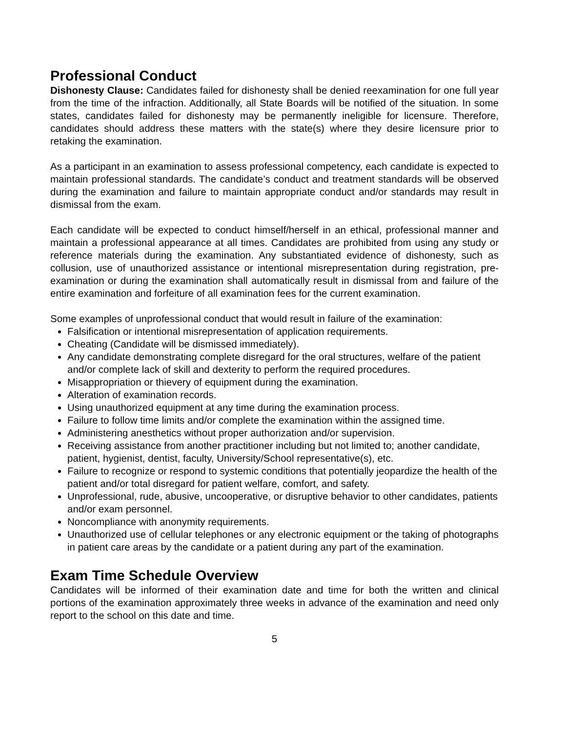Professional Conduct
Dishonesty Clause: Candidates failed for dishonesty shall be denied reexamination for one full year from the time of the infraction. Additionally, all State Boards will be notified of the situation. In some states, candidates failed for dishonesty may be permanently ineligible for licensure. Therefore, candidates should address these matters with the state(s) where they desire licensure prior to retaking the examination.
As a participant in an examination to assess professional competency, each candidate is expected to maintain professional standards. The candidate’s conduct and treatment standards will be observed during the examination and failure to maintain appropriate conduct and/or standards may result in dismissal from the exam.
Each candidate will be expected to conduct himself/herself in an ethical, professional manner and maintain a professional appearance at all times. Candidates are prohibited from using any study or reference materials during the examination. Any substantiated evidence of dishonesty, such as collusion, use of unauthorized assistance or intentional misrepresentation during registration, pre-examination or during the examination shall automatically result in dismissal from and failure of the entire examination and forfeiture of all examination fees for the current examination.
Some examples of unprofessional conduct that would result in failure of the examination:
Falsification or intentional misrepresentation of application requirements.
Cheating (Candidate will be dismissed immediately).
Any candidate demonstrating complete disregard for the oral structures, welfare of the patient and/or complete lack of skill and dexterity to perform the required procedures.
Misappropriation or thievery of equipment during the examination.
Alteration of examination records.
Using unauthorized equipment at any time during the examination process.
Failure to follow time limits and/or complete the examination within the assigned time.
Administering anesthetics without proper authorization and/or supervision.
Receiving assistance from another practitioner including but not limited to; another candidate, patient, hygienist, dentist, faculty, University/School representative(s), etc.
Failure to recognize or respond to systemic conditions that potentially jeopardize the health of the patient and/or total disregard for patient welfare, comfort, and safety.
Unprofessional, rude, abusive, uncooperative, or disruptive behavior to other candidates, patients and/or exam personnel.
Noncompliance with anonymity requirements.
Unauthorized use of cellular telephones or any electronic equipment or the taking of photographs in patient care areas by the candidate or a patient during any part of the examination.
Exam Time Schedule Overview
Candidates will be informed of their examination date and time for both the written and clinical portions of the examination approximately three weeks in advance of the examination and need only report to the school on this date and time.
5